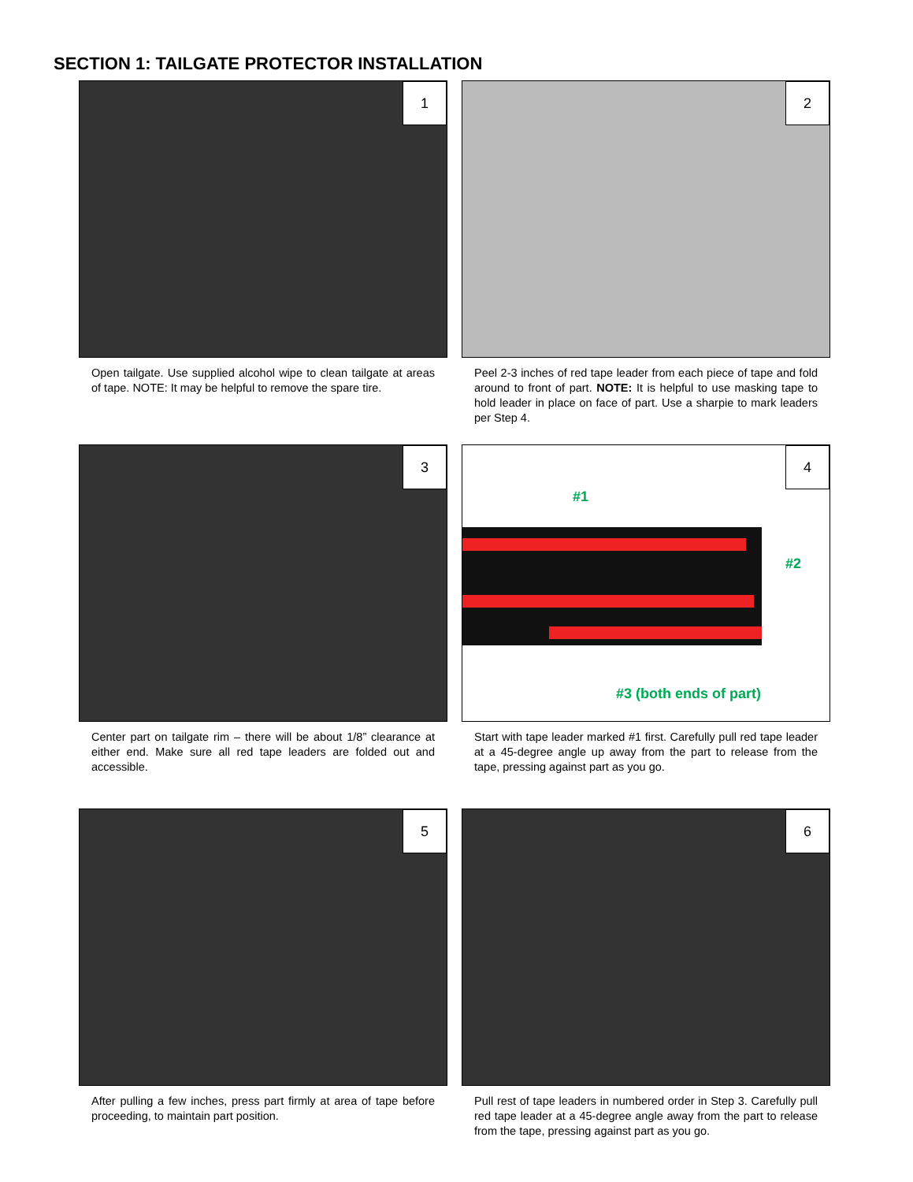SECTION 1: TAILGATE PROTECTOR INSTALLATION
1
Open tailgate. Use supplied alcohol wipe to clean tailgate at areas of tape. NOTE: It may be helpful to remove the spare tire.
2
Peel 2-3 inches of red tape leader from each piece of tape and fold around to front of part. NOTE: It is helpful to use masking tape to hold leader in place on face of part. Use a sharpie to mark leaders per Step 4.
3
Center part on tailgate rim – there will be about 1/8” clearance at either end. Make sure all red tape leaders are folded out and accessible.
4
#1
#2
#3 (both ends of part)
Start with tape leader marked #1 first. Carefully pull red tape leader at a 45-degree angle up away from the part to release from the tape, pressing against part as you go.
5
After pulling a few inches, press part firmly at area of tape before proceeding, to maintain part position.
6
Pull rest of tape leaders in numbered order in Step 3. Carefully pull red tape leader at a 45-degree angle away from the part to release from the tape, pressing against part as you go.